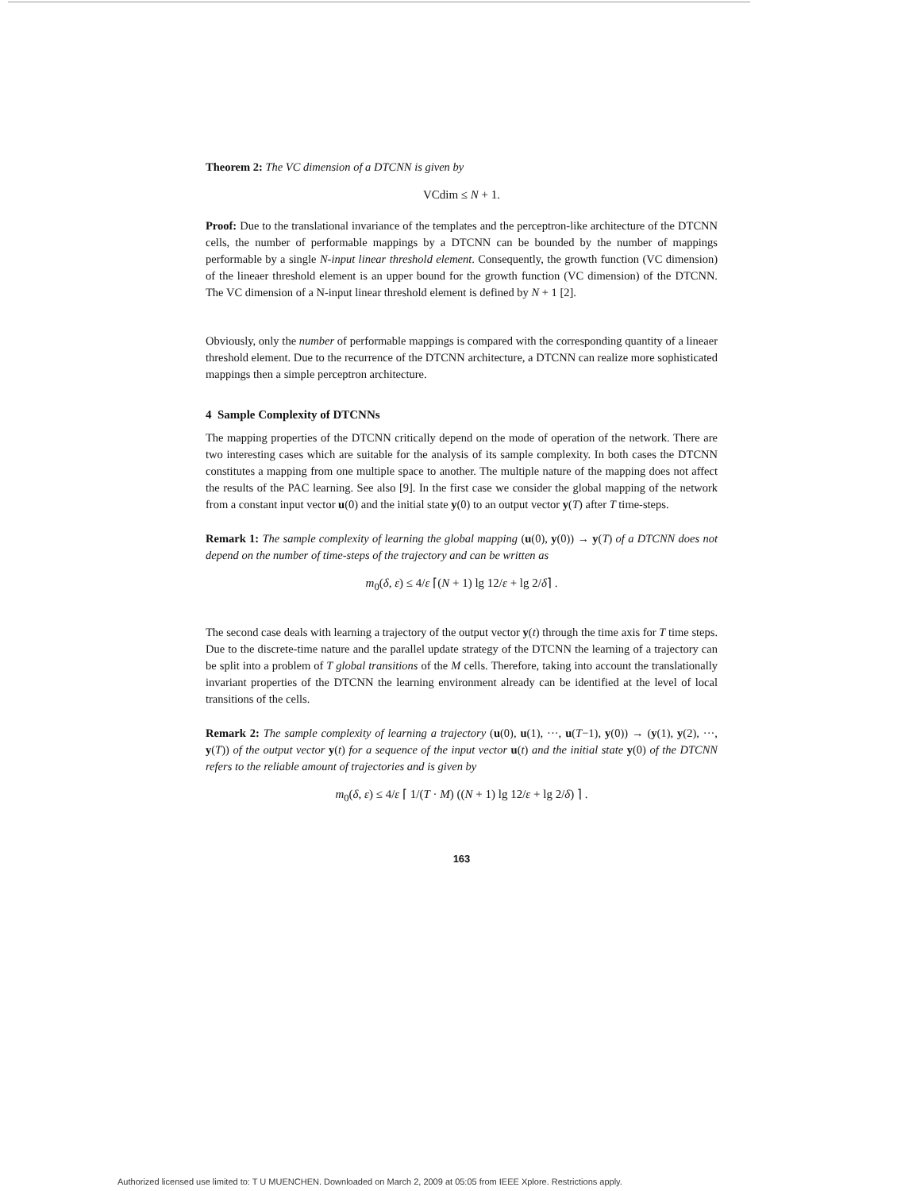Theorem 2: The VC dimension of a DTCNN is given by
VCdim ≤ N + 1.
Proof: Due to the translational invariance of the templates and the perceptron-like architecture of the DTCNN cells, the number of performable mappings by a DTCNN can be bounded by the number of mappings performable by a single N-input linear threshold element. Consequently, the growth function (VC dimension) of the lineaer threshold element is an upper bound for the growth function (VC dimension) of the DTCNN. The VC dimension of a N-input linear threshold element is defined by N + 1 [2].
Obviously, only the number of performable mappings is compared with the corresponding quantity of a lineaer threshold element. Due to the recurrence of the DTCNN architecture, a DTCNN can realize more sophisticated mappings then a simple perceptron architecture.
4 Sample Complexity of DTCNNs
The mapping properties of the DTCNN critically depend on the mode of operation of the network. There are two interesting cases which are suitable for the analysis of its sample complexity. In both cases the DTCNN constitutes a mapping from one multiple space to another. The multiple nature of the mapping does not affect the results of the PAC learning. See also [9]. In the first case we consider the global mapping of the network from a constant input vector u(0) and the initial state y(0) to an output vector y(T) after T time-steps.
Remark 1: The sample complexity of learning the global mapping (u(0), y(0)) → y(T) of a DTCNN does not depend on the number of time-steps of the trajectory and can be written as
m<sub>0</sub>(δ, ε) ≤ 4/ε ⌈(N + 1) lg 12/ε + lg 2/δ⌉ .
The second case deals with learning a trajectory of the output vector y(t) through the time axis for T time steps. Due to the discrete-time nature and the parallel update strategy of the DTCNN the learning of a trajectory can be split into a problem of T global transitions of the M cells. Therefore, taking into account the translationally invariant properties of the DTCNN the learning environment already can be identified at the level of local transitions of the cells.
Remark 2: The sample complexity of learning a trajectory (u(0), u(1), ···, u(T−1), y(0)) → (y(1), y(2), ···, y(T)) of the output vector y(t) for a sequence of the input vector u(t) and the initial state y(0) of the DTCNN refers to the reliable amount of trajectories and is given by
m<sub>0</sub>(δ, ε) ≤ 4/ε ⌈ 1/(T · M) ((N + 1) lg 12/ε + lg 2/δ) ⌉ .
163
Authorized licensed use limited to: T U MUENCHEN. Downloaded on March 2, 2009 at 05:05 from IEEE Xplore. Restrictions apply.